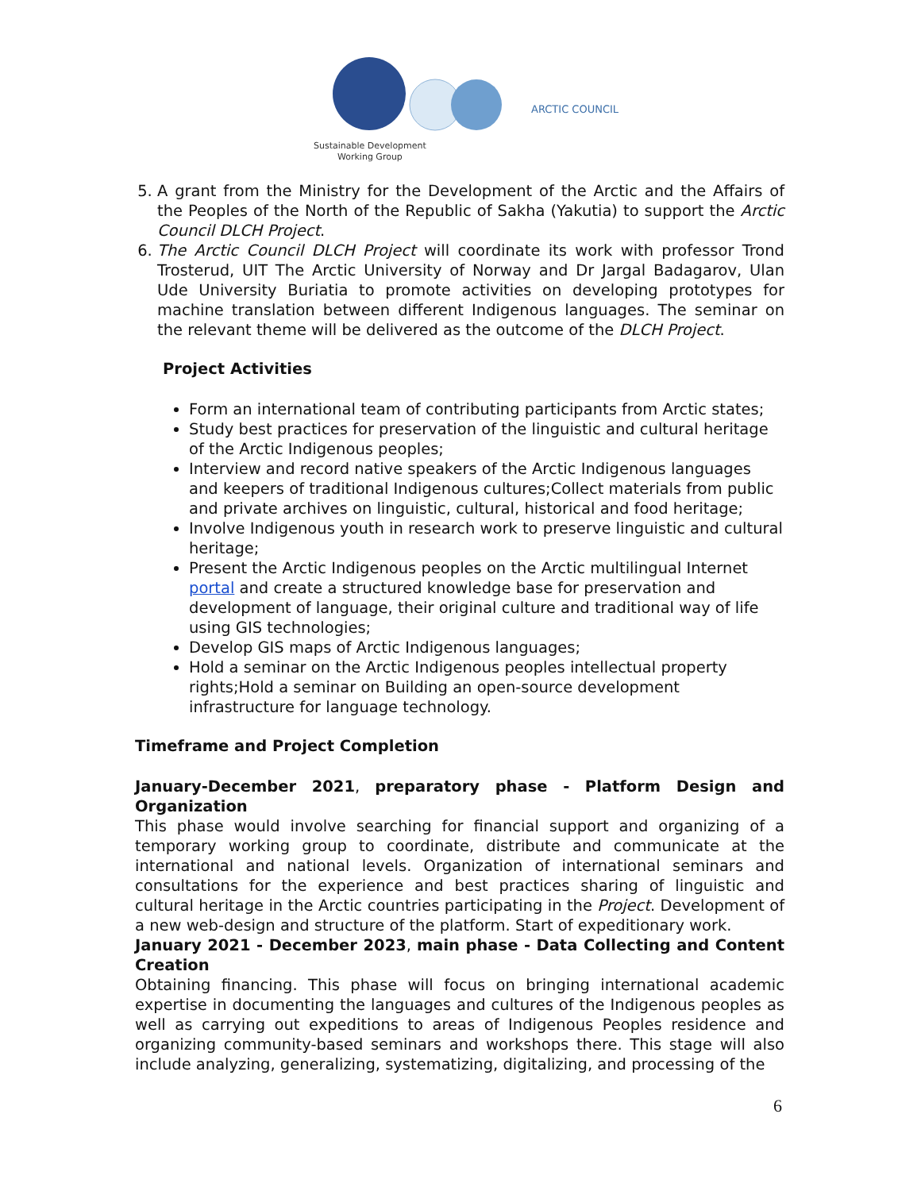ARCTIC COUNCIL
Sustainable Development
Working Group
5. A grant from the Ministry for the Development of the Arctic and the Affairs of the Peoples of the North of the Republic of Sakha (Yakutia) to support the Arctic Council DLCH Project.
6. The Arctic Council DLCH Project will coordinate its work with professor Trond Trosterud, UIT The Arctic University of Norway and Dr Jargal Badagarov, Ulan Ude University Buriatia to promote activities on developing prototypes for machine translation between different Indigenous languages. The seminar on the relevant theme will be delivered as the outcome of the DLCH Project.
Project Activities
Form an international team of contributing participants from Arctic states;
Study best practices for preservation of the linguistic and cultural heritage of the Arctic Indigenous peoples;
Interview and record native speakers of the Arctic Indigenous languages and keepers of traditional Indigenous cultures;Collect materials from public and private archives on linguistic, cultural, historical and food heritage;
Involve Indigenous youth in research work to preserve linguistic and cultural heritage;
Present the Arctic Indigenous peoples on the Arctic multilingual Internet portal and create a structured knowledge base for preservation and development of language, their original culture and traditional way of life using GIS technologies;
Develop GIS maps of Arctic Indigenous languages;
Hold a seminar on the Arctic Indigenous peoples intellectual property rights;Hold a seminar on Building an open-source development infrastructure for language technology.
Timeframe and Project Completion
January-December 2021, preparatory phase - Platform Design and Organization
This phase would involve searching for financial support and organizing of a temporary working group to coordinate, distribute and communicate at the international and national levels. Organization of international seminars and consultations for the experience and best practices sharing of linguistic and cultural heritage in the Arctic countries participating in the Project. Development of a new web-design and structure of the platform. Start of expeditionary work.
January 2021 - December 2023, main phase - Data Collecting and Content Creation
Obtaining financing. This phase will focus on bringing international academic expertise in documenting the languages and cultures of the Indigenous peoples as well as carrying out expeditions to areas of Indigenous Peoples residence and organizing community-based seminars and workshops there. This stage will also include analyzing, generalizing, systematizing, digitalizing, and processing of the
6